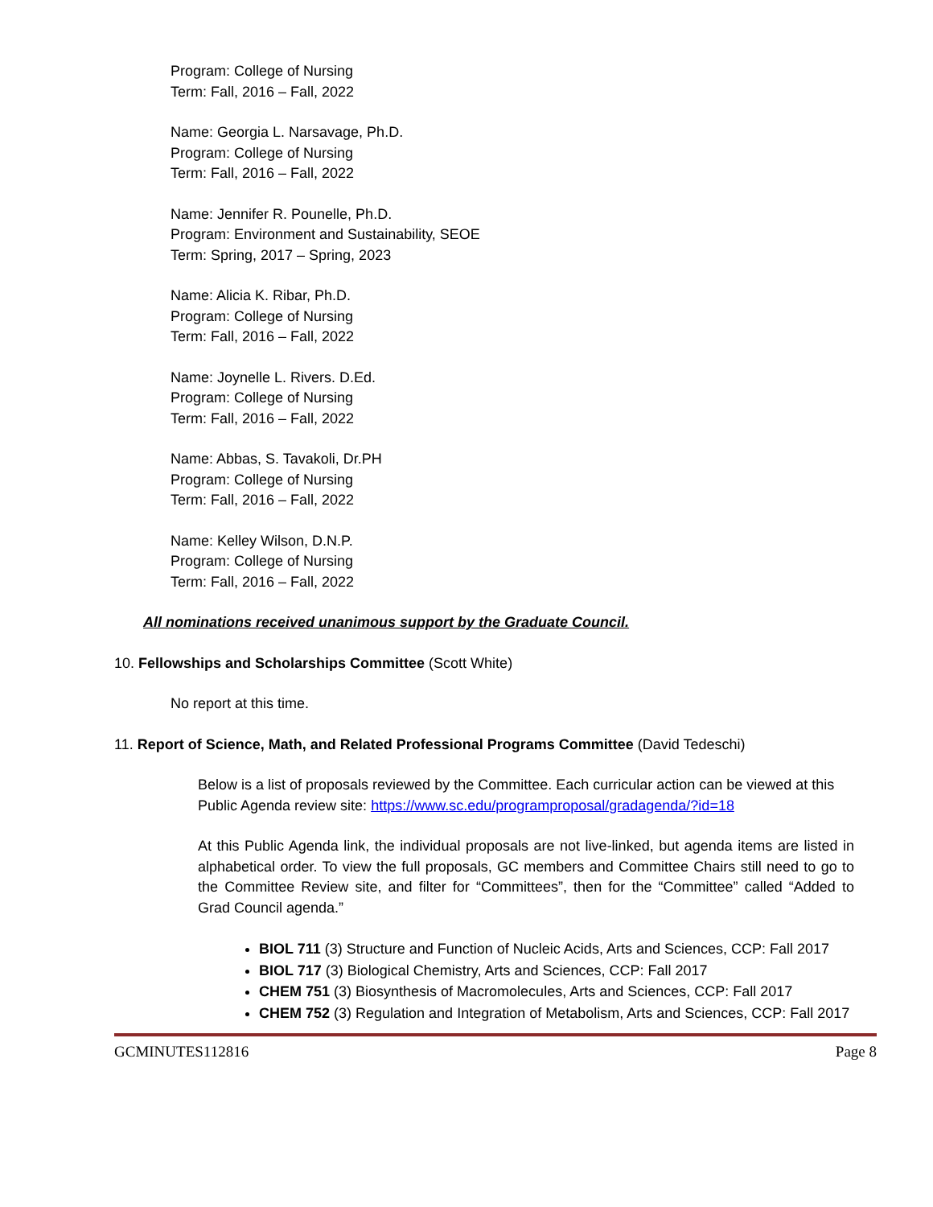Program: College of Nursing
Term: Fall, 2016 – Fall, 2022
Name: Georgia L. Narsavage, Ph.D.
Program: College of Nursing
Term: Fall, 2016 – Fall, 2022
Name: Jennifer R. Pounelle, Ph.D.
Program: Environment and Sustainability, SEOE
Term: Spring, 2017 – Spring, 2023
Name: Alicia K. Ribar, Ph.D.
Program: College of Nursing
Term: Fall, 2016 – Fall, 2022
Name: Joynelle L. Rivers. D.Ed.
Program: College of Nursing
Term: Fall, 2016 – Fall, 2022
Name: Abbas, S. Tavakoli, Dr.PH
Program: College of Nursing
Term: Fall, 2016 – Fall, 2022
Name: Kelley Wilson, D.N.P.
Program: College of Nursing
Term: Fall, 2016 – Fall, 2022
All nominations received unanimous support by the Graduate Council.
10. Fellowships and Scholarships Committee (Scott White)
No report at this time.
11. Report of Science, Math, and Related Professional Programs Committee (David Tedeschi)
Below is a list of proposals reviewed by the Committee. Each curricular action can be viewed at this Public Agenda review site: https://www.sc.edu/programproposal/gradagenda/?id=18
At this Public Agenda link, the individual proposals are not live-linked, but agenda items are listed in alphabetical order. To view the full proposals, GC members and Committee Chairs still need to go to the Committee Review site, and filter for “Committees”, then for the “Committee” called “Added to Grad Council agenda.”
BIOL 711 (3) Structure and Function of Nucleic Acids, Arts and Sciences, CCP: Fall 2017
BIOL 717 (3) Biological Chemistry, Arts and Sciences, CCP: Fall 2017
CHEM 751 (3) Biosynthesis of Macromolecules, Arts and Sciences, CCP: Fall 2017
CHEM 752 (3) Regulation and Integration of Metabolism, Arts and Sciences, CCP: Fall 2017
GCMINUTES112816 Page 8